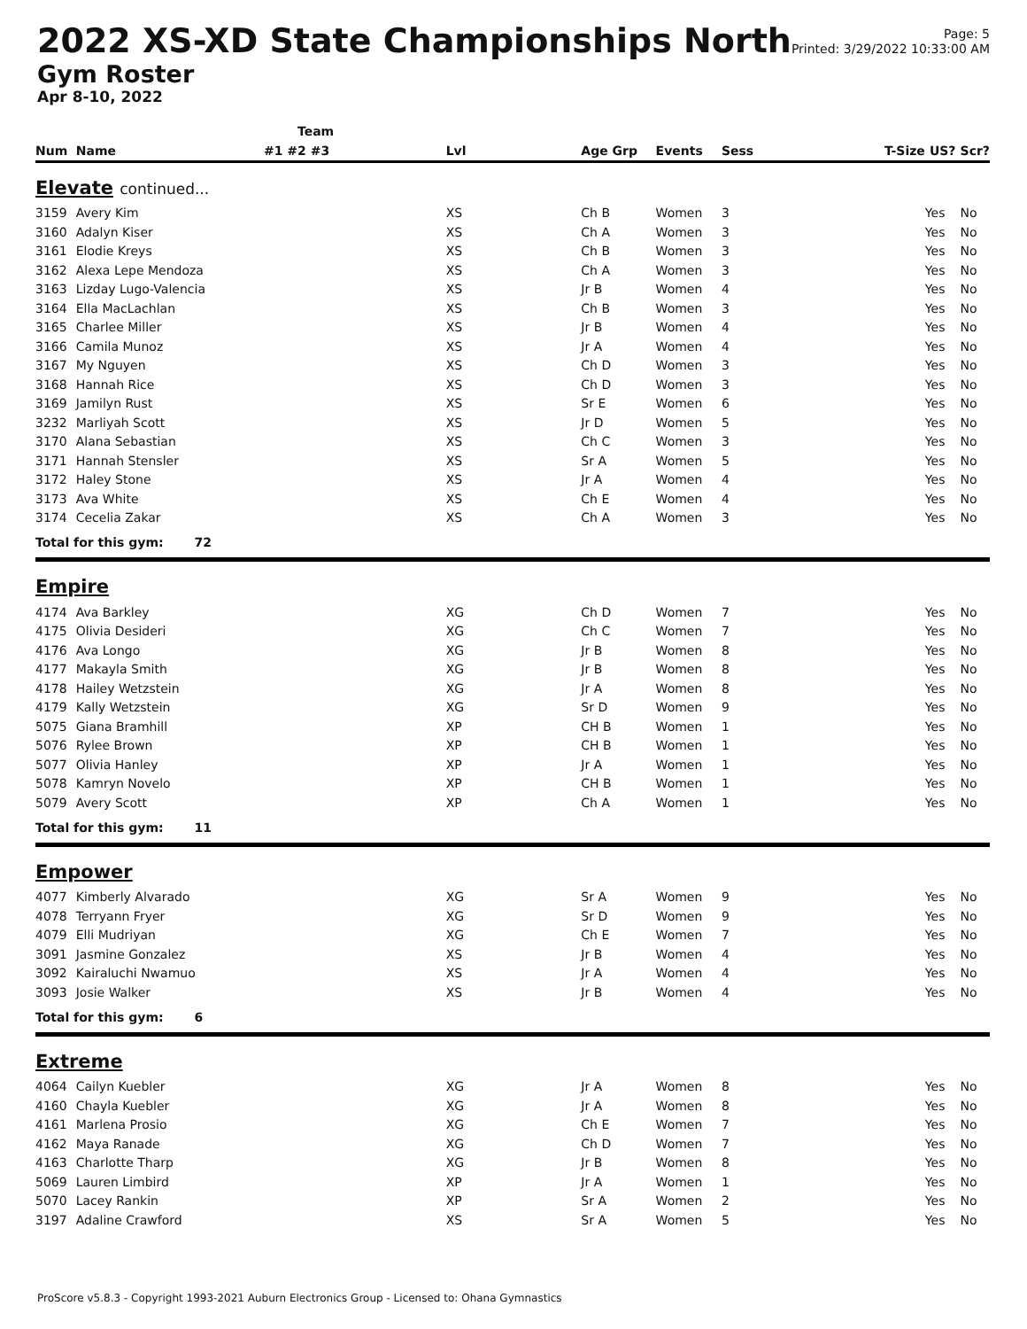2022 XS-XD State Championships North
Gym Roster
Apr 8-10, 2022
Page: 5
Printed: 3/29/2022 10:33:00 AM
| | | Team | | | | | | | |
| --- | --- | --- | --- | --- | --- | --- | --- | --- | --- |
| Num | Name | #1 #2 #3 | Lvl | Age Grp | Events | Sess | T-Size | US? | Scr? |
| Elevate continued... | | | | | | | | | |
| 3159 | Avery Kim | | XS | Ch B | Women | 3 | | Yes | No |
| 3160 | Adalyn Kiser | | XS | Ch A | Women | 3 | | Yes | No |
| 3161 | Elodie Kreys | | XS | Ch B | Women | 3 | | Yes | No |
| 3162 | Alexa Lepe Mendoza | | XS | Ch A | Women | 3 | | Yes | No |
| 3163 | Lizday Lugo-Valencia | | XS | Jr B | Women | 4 | | Yes | No |
| 3164 | Ella MacLachlan | | XS | Ch B | Women | 3 | | Yes | No |
| 3165 | Charlee Miller | | XS | Jr B | Women | 4 | | Yes | No |
| 3166 | Camila Munoz | | XS | Jr A | Women | 4 | | Yes | No |
| 3167 | My Nguyen | | XS | Ch D | Women | 3 | | Yes | No |
| 3168 | Hannah Rice | | XS | Ch D | Women | 3 | | Yes | No |
| 3169 | Jamilyn Rust | | XS | Sr E | Women | 6 | | Yes | No |
| 3232 | Marliyah Scott | | XS | Jr D | Women | 5 | | Yes | No |
| 3170 | Alana Sebastian | | XS | Ch C | Women | 3 | | Yes | No |
| 3171 | Hannah Stensler | | XS | Sr A | Women | 5 | | Yes | No |
| 3172 | Haley Stone | | XS | Jr A | Women | 4 | | Yes | No |
| 3173 | Ava White | | XS | Ch E | Women | 4 | | Yes | No |
| 3174 | Cecelia Zakar | | XS | Ch A | Women | 3 | | Yes | No |
| Total for this gym: 72 | | | | | | | | | |
| Empire | | | | | | | | | |
| 4174 | Ava Barkley | | XG | Ch D | Women | 7 | | Yes | No |
| 4175 | Olivia Desideri | | XG | Ch C | Women | 7 | | Yes | No |
| 4176 | Ava Longo | | XG | Jr B | Women | 8 | | Yes | No |
| 4177 | Makayla Smith | | XG | Jr B | Women | 8 | | Yes | No |
| 4178 | Hailey Wetzstein | | XG | Jr A | Women | 8 | | Yes | No |
| 4179 | Kally Wetzstein | | XG | Sr D | Women | 9 | | Yes | No |
| 5075 | Giana Bramhill | | XP | CH B | Women | 1 | | Yes | No |
| 5076 | Rylee Brown | | XP | CH B | Women | 1 | | Yes | No |
| 5077 | Olivia Hanley | | XP | Jr A | Women | 1 | | Yes | No |
| 5078 | Kamryn Novelo | | XP | CH B | Women | 1 | | Yes | No |
| 5079 | Avery Scott | | XP | Ch A | Women | 1 | | Yes | No |
| Total for this gym: 11 | | | | | | | | | |
| Empower | | | | | | | | | |
| 4077 | Kimberly Alvarado | | XG | Sr A | Women | 9 | | Yes | No |
| 4078 | Terryann Fryer | | XG | Sr D | Women | 9 | | Yes | No |
| 4079 | Elli Mudriyan | | XG | Ch E | Women | 7 | | Yes | No |
| 3091 | Jasmine Gonzalez | | XS | Jr B | Women | 4 | | Yes | No |
| 3092 | Kairaluchi Nwamuo | | XS | Jr A | Women | 4 | | Yes | No |
| 3093 | Josie Walker | | XS | Jr B | Women | 4 | | Yes | No |
| Total for this gym: 6 | | | | | | | | | |
| Extreme | | | | | | | | | |
| 4064 | Cailyn Kuebler | | XG | Jr A | Women | 8 | | Yes | No |
| 4160 | Chayla Kuebler | | XG | Jr A | Women | 8 | | Yes | No |
| 4161 | Marlena Prosio | | XG | Ch E | Women | 7 | | Yes | No |
| 4162 | Maya Ranade | | XG | Ch D | Women | 7 | | Yes | No |
| 4163 | Charlotte Tharp | | XG | Jr B | Women | 8 | | Yes | No |
| 5069 | Lauren Limbird | | XP | Jr A | Women | 1 | | Yes | No |
| 5070 | Lacey Rankin | | XP | Sr A | Women | 2 | | Yes | No |
| 3197 | Adaline Crawford | | XS | Sr A | Women | 5 | | Yes | No |
ProScore v5.8.3 - Copyright 1993-2021 Auburn Electronics Group - Licensed to: Ohana Gymnastics